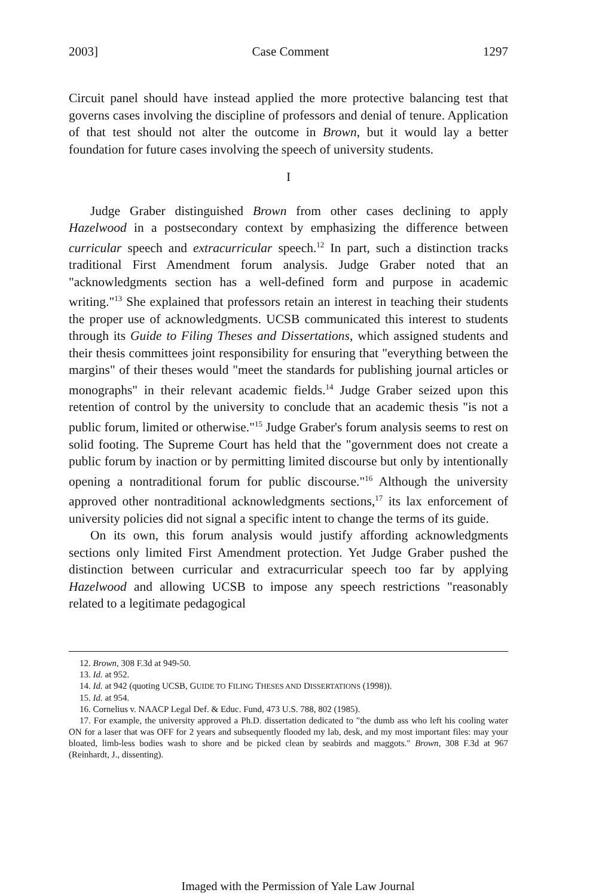2003] Case Comment 1297
Circuit panel should have instead applied the more protective balancing test that governs cases involving the discipline of professors and denial of tenure. Application of that test should not alter the outcome in Brown, but it would lay a better foundation for future cases involving the speech of university students.
I
Judge Graber distinguished Brown from other cases declining to apply Hazelwood in a postsecondary context by emphasizing the difference between curricular speech and extracurricular speech.<sup>12</sup> In part, such a distinction tracks traditional First Amendment forum analysis. Judge Graber noted that an "acknowledgments section has a well-defined form and purpose in academic writing."<sup>13</sup> She explained that professors retain an interest in teaching their students the proper use of acknowledgments. UCSB communicated this interest to students through its Guide to Filing Theses and Dissertations, which assigned students and their thesis committees joint responsibility for ensuring that "everything between the margins" of their theses would "meet the standards for publishing journal articles or monographs" in their relevant academic fields.<sup>14</sup> Judge Graber seized upon this retention of control by the university to conclude that an academic thesis "is not a public forum, limited or otherwise."<sup>15</sup> Judge Graber's forum analysis seems to rest on solid footing. The Supreme Court has held that the "government does not create a public forum by inaction or by permitting limited discourse but only by intentionally opening a nontraditional forum for public discourse."<sup>16</sup> Although the university approved other nontraditional acknowledgments sections,<sup>17</sup> its lax enforcement of university policies did not signal a specific intent to change the terms of its guide.
On its own, this forum analysis would justify affording acknowledgments sections only limited First Amendment protection. Yet Judge Graber pushed the distinction between curricular and extracurricular speech too far by applying Hazelwood and allowing UCSB to impose any speech restrictions "reasonably related to a legitimate pedagogical
12. Brown, 308 F.3d at 949-50.
13. Id. at 952.
14. Id. at 942 (quoting UCSB, GUIDE TO FILING THESES AND DISSERTATIONS (1998)).
15. Id. at 954.
16. Cornelius v. NAACP Legal Def. & Educ. Fund, 473 U.S. 788, 802 (1985).
17. For example, the university approved a Ph.D. dissertation dedicated to "the dumb ass who left his cooling water ON for a laser that was OFF for 2 years and subsequently flooded my lab, desk, and my most important files: may your bloated, limb-less bodies wash to shore and be picked clean by seabirds and maggots." Brown, 308 F.3d at 967 (Reinhardt, J., dissenting).
Imaged with the Permission of Yale Law Journal